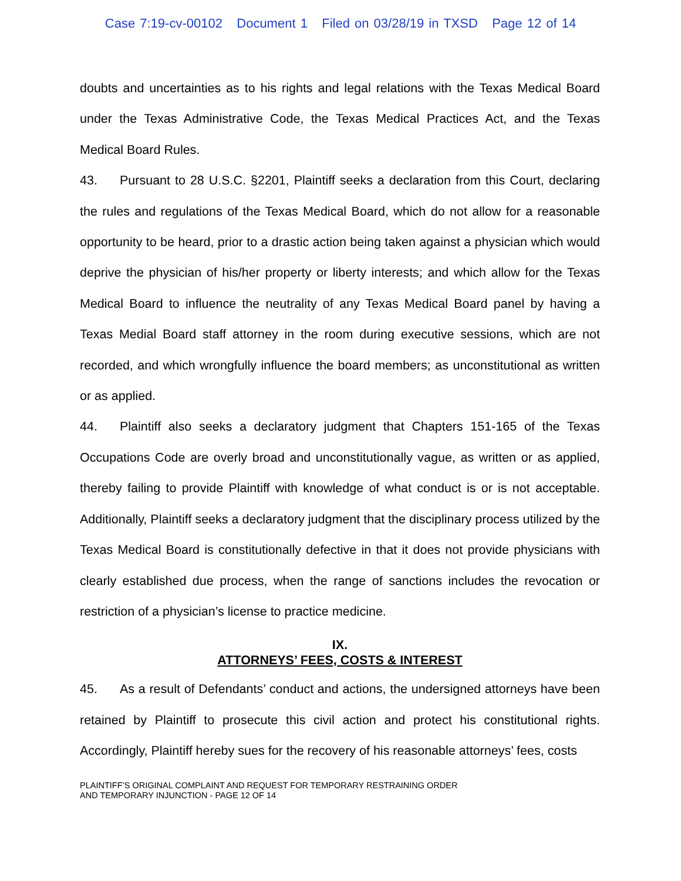Case 7:19-cv-00102 Document 1 Filed on 03/28/19 in TXSD Page 12 of 14
doubts and uncertainties as to his rights and legal relations with the Texas Medical Board under the Texas Administrative Code, the Texas Medical Practices Act, and the Texas Medical Board Rules.
43. Pursuant to 28 U.S.C. §2201, Plaintiff seeks a declaration from this Court, declaring the rules and regulations of the Texas Medical Board, which do not allow for a reasonable opportunity to be heard, prior to a drastic action being taken against a physician which would deprive the physician of his/her property or liberty interests; and which allow for the Texas Medical Board to influence the neutrality of any Texas Medical Board panel by having a Texas Medial Board staff attorney in the room during executive sessions, which are not recorded, and which wrongfully influence the board members; as unconstitutional as written or as applied.
44. Plaintiff also seeks a declaratory judgment that Chapters 151-165 of the Texas Occupations Code are overly broad and unconstitutionally vague, as written or as applied, thereby failing to provide Plaintiff with knowledge of what conduct is or is not acceptable. Additionally, Plaintiff seeks a declaratory judgment that the disciplinary process utilized by the Texas Medical Board is constitutionally defective in that it does not provide physicians with clearly established due process, when the range of sanctions includes the revocation or restriction of a physician’s license to practice medicine.
IX.
ATTORNEYS’ FEES, COSTS & INTEREST
45. As a result of Defendants’ conduct and actions, the undersigned attorneys have been retained by Plaintiff to prosecute this civil action and protect his constitutional rights. Accordingly, Plaintiff hereby sues for the recovery of his reasonable attorneys’ fees, costs
PLAINTIFF’S ORIGINAL COMPLAINT AND REQUEST FOR TEMPORARY RESTRAINING ORDER
AND TEMPORARY INJUNCTION - PAGE 12 OF 14